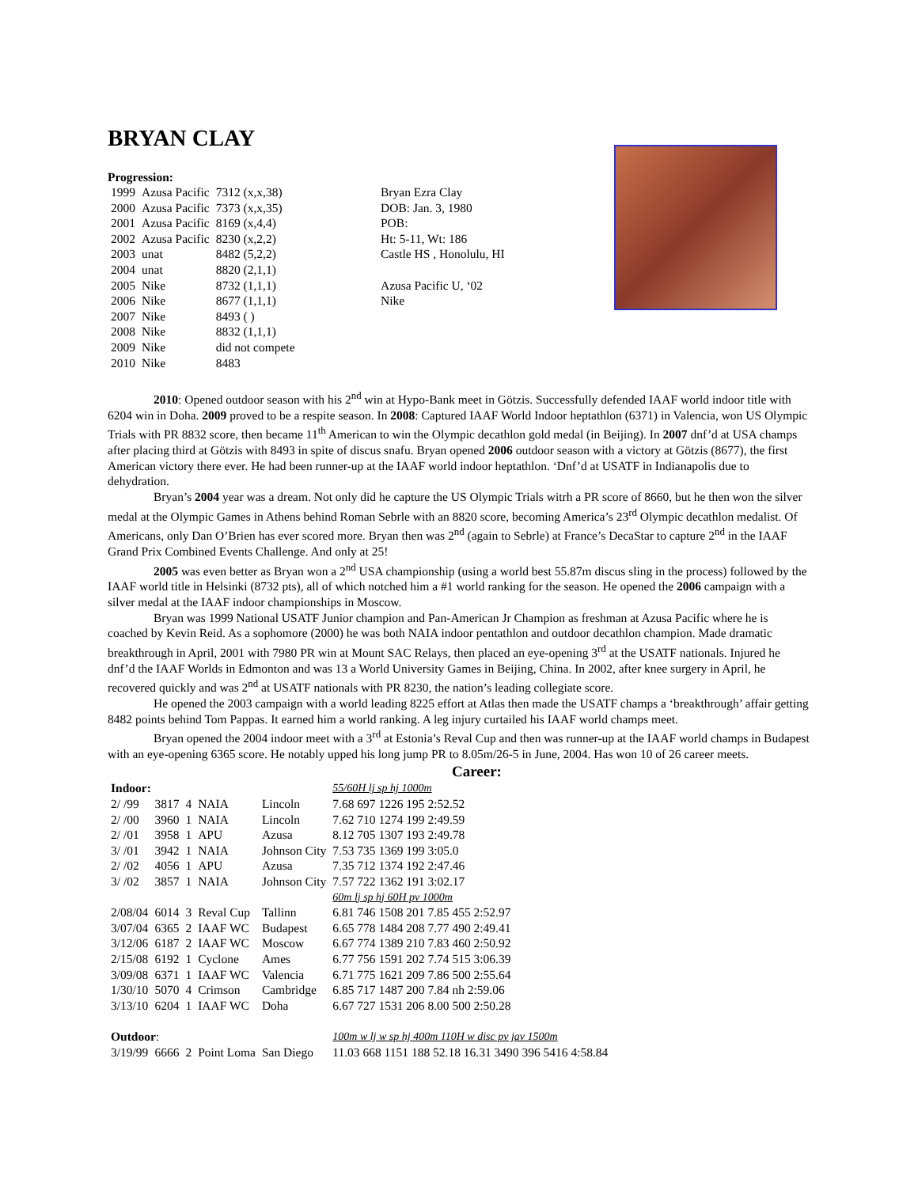BRYAN CLAY
Progression:
| 1999 | Azusa Pacific | 7312 (x,x,38) |
| 2000 | Azusa Pacific | 7373 (x,x,35) |
| 2001 | Azusa Pacific | 8169 (x,4,4) |
| 2002 | Azusa Pacific | 8230 (x,2,2) |
| 2003 | unat | 8482 (5,2,2) |
| 2004 | unat | 8820 (2,1,1) |
| 2005 | Nike | 8732 (1,1,1) |
| 2006 | Nike | 8677 (1,1,1) |
| 2007 | Nike | 8493 ( ) |
| 2008 | Nike | 8832 (1,1,1) |
| 2009 | Nike | did not compete |
| 2010 | Nike | 8483 |
Bryan Ezra Clay
DOB: Jan. 3, 1980
POB:
Ht: 5-11, Wt: 186
Castle HS , Honolulu, HI
Azusa Pacific U, ‘02
Nike
2010: Opened outdoor season with his 2<sup>nd</sup> win at Hypo-Bank meet in Götzis. Successfully defended IAAF world indoor title with 6204 win in Doha. 2009 proved to be a respite season. In 2008: Captured IAAF World Indoor heptathlon (6371) in Valencia, won US Olympic Trials with PR 8832 score, then became 11<sup>th</sup> American to win the Olympic decathlon gold medal (in Beijing). In 2007 dnf’d at USA champs after placing third at Götzis with 8493 in spite of discus snafu. Bryan opened 2006 outdoor season with a victory at Götzis (8677), the first American victory there ever. He had been runner-up at the IAAF world indoor heptathlon. ‘Dnf’d at USATF in Indianapolis due to dehydration.
Bryan’s 2004 year was a dream. Not only did he capture the US Olympic Trials witrh a PR score of 8660, but he then won the silver medal at the Olympic Games in Athens behind Roman Sebrle with an 8820 score, becoming America’s 23<sup>rd</sup> Olympic decathlon medalist. Of Americans, only Dan O’Brien has ever scored more. Bryan then was 2<sup>nd</sup> (again to Sebrle) at France’s DecaStar to capture 2<sup>nd</sup> in the IAAF Grand Prix Combined Events Challenge. And only at 25!
2005 was even better as Bryan won a 2<sup>nd</sup> USA championship (using a world best 55.87m discus sling in the process) followed by the IAAF world title in Helsinki (8732 pts), all of which notched him a #1 world ranking for the season. He opened the 2006 campaign with a silver medal at the IAAF indoor championships in Moscow.
Bryan was 1999 National USATF Junior champion and Pan-American Jr Champion as freshman at Azusa Pacific where he is coached by Kevin Reid. As a sophomore (2000) he was both NAIA indoor pentathlon and outdoor decathlon champion. Made dramatic breakthrough in April, 2001 with 7980 PR win at Mount SAC Relays, then placed an eye-opening 3<sup>rd</sup> at the USATF nationals. Injured he dnf’d the IAAF Worlds in Edmonton and was 13 a World University Games in Beijing, China. In 2002, after knee surgery in April, he recovered quickly and was 2<sup>nd</sup> at USATF nationals with PR 8230, the nation’s leading collegiate score.
He opened the 2003 campaign with a world leading 8225 effort at Atlas then made the USATF champs a ‘breakthrough’ affair getting 8482 points behind Tom Pappas. It earned him a world ranking. A leg injury curtailed his IAAF world champs meet.
Bryan opened the 2004 indoor meet with a 3<sup>rd</sup> at Estonia’s Reval Cup and then was runner-up at the IAAF world champs in Budapest with an eye-opening 6365 score. He notably upped his long jump PR to 8.05m/26-5 in June, 2004. Has won 10 of 26 career meets.
Career:
| Indoor: | | | | | 55/60H lj sp hj 1000m |
| 2/ /99 | 3817 | 4 | NAIA | Lincoln | 7.68 697 1226 195 2:52.52 |
| 2/ /00 | 3960 | 1 | NAIA | Lincoln | 7.62 710 1274 199 2:49.59 |
| 2/ /01 | 3958 | 1 | APU | Azusa | 8.12 705 1307 193 2:49.78 |
| 3/ /01 | 3942 | 1 | NAIA | Johnson City | 7.53 735 1369 199 3:05.0 |
| 2/ /02 | 4056 | 1 | APU | Azusa | 7.35 712 1374 192 2:47.46 |
| 3/ /02 | 3857 | 1 | NAIA | Johnson City | 7.57 722 1362 191 3:02.17 |
| | | | | | 60m lj sp hj 60H pv 1000m |
| 2/08/04 | 6014 | 3 | Reval Cup | Tallinn | 6.81 746 1508 201 7.85 455 2:52.97 |
| 3/07/04 | 6365 | 2 | IAAF WC | Budapest | 6.65 778 1484 208 7.77 490 2:49.41 |
| 3/12/06 | 6187 | 2 | IAAF WC | Moscow | 6.67 774 1389 210 7.83 460 2:50.92 |
| 2/15/08 | 6192 | 1 | Cyclone | Ames | 6.77 756 1591 202 7.74 515 3:06.39 |
| 3/09/08 | 6371 | 1 | IAAF WC | Valencia | 6.71 775 1621 209 7.86 500 2:55.64 |
| 1/30/10 | 5070 | 4 | Crimson | Cambridge | 6.85 717 1487 200 7.84 nh 2:59.06 |
| 3/13/10 | 6204 | 1 | IAAF WC | Doha | 6.67 727 1531 206 8.00 500 2:50.28 |
| Outdoor : | | | | | 100m w lj w sp hj 400m 110H w disc pv jav 1500m |
| 3/19/99 | 6666 | 2 | Point Loma | San Diego | 11.03 668 1151 188 52.18 16.31 3490 396 5416 4:58.84 |